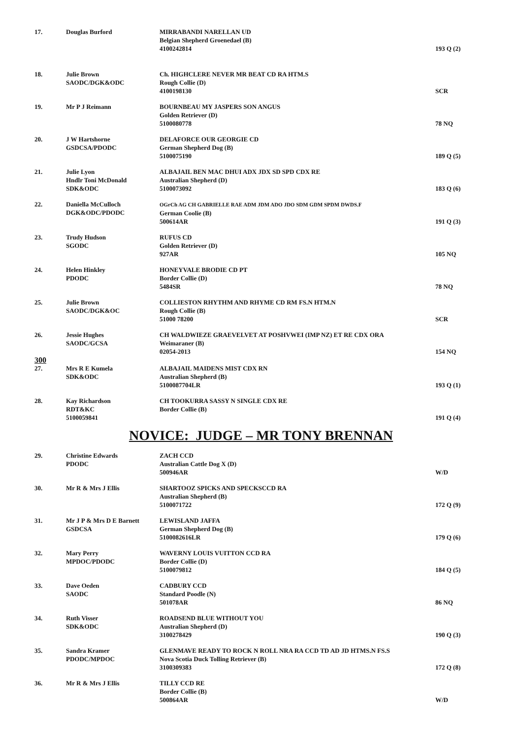| 17. | Douglas Burford | MIRRABANDI NARELLAN UD Belgian Shepherd Groenedael (B) 4100242814 | 193 Q (2) |
| 18. | Julie Brown SAODC/DGK&ODC | Ch. HIGHCLERE NEVER MR BEAT CD RA HTM.S Rough Collie (D) 4100198130 | SCR |
| 19. | Mr P J Reimann | BOURNBEAU MY JASPERS SON ANGUS Golden Retriever (D) 5100080778 | 78 NQ |
| 20. | J W Hartshorne GSDCSA/PDODC | DELAFORCE OUR GEORGIE CD German Shepherd Dog (B) 5100075190 | 189 Q (5) |
| 21. | Julie Lyon Hndlr Toni McDonald SDK&ODC | ALBAJAIL BEN MAC DHUI ADX JDX SD SPD CDX RE Australian Shepherd (D) 5100073092 | 183 Q (6) |
| 22. | Daniella McCulloch DGK&ODC/PDODC | OGrCh AG CH GABRIELLE RAE ADM JDM ADO JDO SDM GDM SPDM DWDS.F German Coolie (B) 500614AR | 191 Q (3) |
| 23. | Trudy Hudson SGODC | RUFUS CD Golden Retriever (D) 927AR | 105 NQ |
| 24. | Helen Hinkley PDODC | HONEYVALE BRODIE CD PT Border Collie (D) 5484SR | 78 NQ |
| 25. | Julie Brown SAODC/DGK&OC | COLLIESTON RHYTHM AND RHYME CD RM FS.N HTM.N Rough Collie (B) 51000 78200 | SCR |
| 26. | Jessie Hughes SAODC/GCSA | CH WALDWIEZE GRAEVELVET AT POSHVWEI (IMP NZ) ET RE CDX ORA Weimaraner (B) 02054-2013 | 154 NQ |
| 300 | | | |
| 27. | Mrs R E Kumela SDK&ODC | ALBAJAIL MAIDENS MIST CDX RN Australian Shepherd (B) 5100087704LR | 193 Q (1) |
| 28. | Kay Richardson RDT&KC 5100059841 | CH TOOKURRA SASSY N SINGLE CDX RE Border Collie (B) | 191 Q (4) |
NOVICE: JUDGE – MR TONY BRENNAN
| 29. | Christine Edwards PDODC | ZACH CCD Australian Cattle Dog X (D) 500946AR | W/D |
| 30. | Mr R & Mrs J Ellis | SHARTOOZ SPICKS AND SPECKSCCD RA Australian Shepherd (B) 5100071722 | 172 Q (9) |
| 31. | Mr J P & Mrs D E Barnett GSDCSA | LEWISLAND JAFFA German Shepherd Dog (B) 5100082616LR | 179 Q (6) |
| 32. | Mary Perry MPDOC/PDODC | WAVERNY LOUIS VUITTON CCD RA Border Collie (D) 5100079812 | 184 Q (5) |
| 33. | Dave Oeden SAODC | CADBURY CCD Standard Poodle (N) 501078AR | 86 NQ |
| 34. | Ruth Visser SDK&ODC | ROADSEND BLUE WITHOUT YOU Australian Shepherd (D) 3100278429 | 190 Q (3) |
| 35. | Sandra Kramer PDODC/MPDOC | GLENMAVE READY TO ROCK N ROLL NRA RA CCD TD AD JD HTMS.N FS.S Nova Scotia Duck Tolling Retriever (B) 3100309383 | 172 Q (8) |
| 36. | Mr R & Mrs J Ellis | TILLY CCD RE Border Collie (B) 500864AR | W/D |